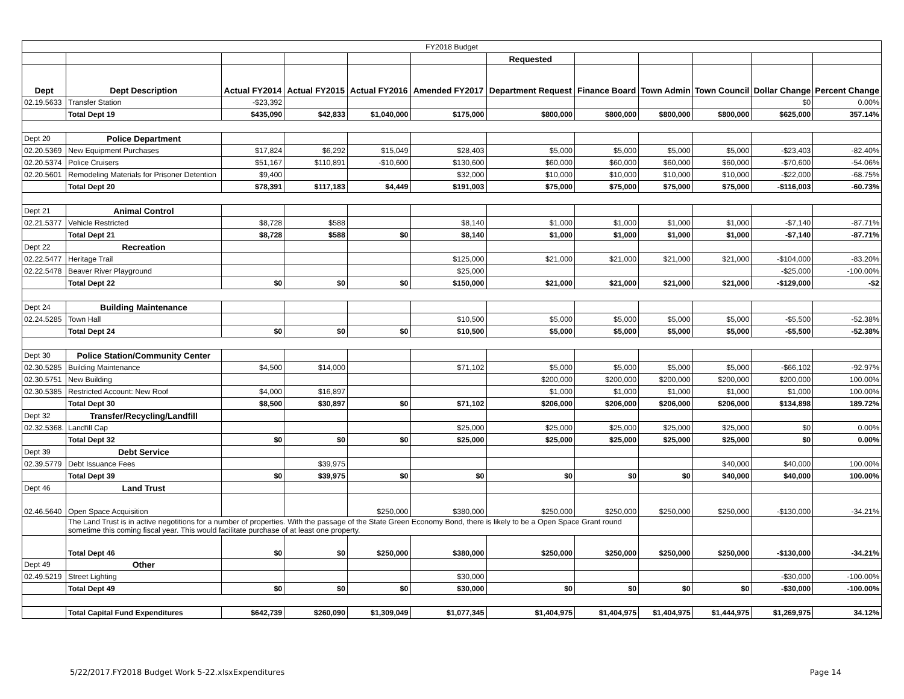| FY2018 Budget | | | | | | | | | | | |
| | | | | | | Requested | | | | | |
| Dept | Dept Description | Actual FY2014 | Actual FY2015 | Actual FY2016 | Amended FY2017 | Department Request | Finance Board | Town Admin | Town Council | Dollar Change | Percent Change |
| 02.19.5633 | Transfer Station | -$23,392 | | | | | | | | $0 | 0.00% |
| | Total Dept 19 | $435,090 | $42,833 | $1,040,000 | $175,000 | $800,000 | $800,000 | $800,000 | $800,000 | $625,000 | 357.14% |
| Dept 20 | Police Department | | | | | | | | | | |
| 02.20.5369 | New Equipment Purchases | $17,824 | $6,292 | $15,049 | $28,403 | $5,000 | $5,000 | $5,000 | $5,000 | -$23,403 | -82.40% |
| 02.20.5374 | Police Cruisers | $51,167 | $110,891 | -$10,600 | $130,600 | $60,000 | $60,000 | $60,000 | $60,000 | -$70,600 | -54.06% |
| 02.20.5601 | Remodeling Materials for Prisoner Detention | $9,400 | | | $32,000 | $10,000 | $10,000 | $10,000 | $10,000 | -$22,000 | -68.75% |
| | Total Dept 20 | $78,391 | $117,183 | $4,449 | $191,003 | $75,000 | $75,000 | $75,000 | $75,000 | -$116,003 | -60.73% |
| Dept 21 | Animal Control | | | | | | | | | | |
| 02.21.5377 | Vehicle Restricted | $8,728 | $588 | | $8,140 | $1,000 | $1,000 | $1,000 | $1,000 | -$7,140 | -87.71% |
| | Total Dept 21 | $8,728 | $588 | $0 | $8,140 | $1,000 | $1,000 | $1,000 | $1,000 | -$7,140 | -87.71% |
| Dept 22 | Recreation | | | | | | | | | | |
| 02.22.5477 | Heritage Trail | | | | $125,000 | $21,000 | $21,000 | $21,000 | $21,000 | -$104,000 | -83.20% |
| 02.22.5478 | Beaver River Playground | | | | $25,000 | | | | | -$25,000 | -100.00% |
| | Total Dept 22 | $0 | $0 | $0 | $150,000 | $21,000 | $21,000 | $21,000 | $21,000 | -$129,000 | -$2 |
| Dept 24 | Building Maintenance | | | | | | | | | | |
| 02.24.5285 | Town Hall | | | | $10,500 | $5,000 | $5,000 | $5,000 | $5,000 | -$5,500 | -52.38% |
| | Total Dept 24 | $0 | $0 | $0 | $10,500 | $5,000 | $5,000 | $5,000 | $5,000 | -$5,500 | -52.38% |
| Dept 30 | Police Station/Community Center | | | | | | | | | | |
| 02.30.5285 | Building Maintenance | $4,500 | $14,000 | | $71,102 | $5,000 | $5,000 | $5,000 | $5,000 | -$66,102 | -92.97% |
| 02.30.5751 | New Building | | | | | $200,000 | $200,000 | $200,000 | $200,000 | $200,000 | 100.00% |
| 02.30.5385 | Restricted Account: New Roof | $4,000 | $16,897 | | | $1,000 | $1,000 | $1,000 | $1,000 | $1,000 | 100.00% |
| | Total Dept 30 | $8,500 | $30,897 | $0 | $71,102 | $206,000 | $206,000 | $206,000 | $206,000 | $134,898 | 189.72% |
| Dept 32 | Transfer/Recycling/Landfill | | | | | | | | | | |
| 02.32.5368. | Landfill Cap | | | | $25,000 | $25,000 | $25,000 | $25,000 | $25,000 | $0 | 0.00% |
| | Total Dept 32 | $0 | $0 | $0 | $25,000 | $25,000 | $25,000 | $25,000 | $25,000 | $0 | 0.00% |
| Dept 39 | Debt Service | | | | | | | | | | |
| 02.39.5779 | Debt Issuance Fees | | $39,975 | | | | | | $40,000 | $40,000 | 100.00% |
| | Total Dept 39 | $0 | $39,975 | $0 | $0 | $0 | $0 | $0 | $40,000 | $40,000 | 100.00% |
| Dept 46 | Land Trust | | | | | | | | | | |
| 02.46.5640 | Open Space Acquisition | | | $250,000 | $380,000 | $250,000 | $250,000 | $250,000 | $250,000 | -$130,000 | -34.21% |
| | The Land Trust is in active negotitions for a number of properties. With the passage of the State Green Economy Bond, there is likely to be a Open Space Grant round sometime this coming fiscal year. This would facilitate purchase of at least one property. | | | | | | | | | | |
| | Total Dept 46 | $0 | $0 | $250,000 | $380,000 | $250,000 | $250,000 | $250,000 | $250,000 | -$130,000 | -34.21% |
| Dept 49 | Other | | | | | | | | | | |
| 02.49.5219 | Street Lighting | | | | $30,000 | | | | | -$30,000 | -100.00% |
| | Total Dept 49 | $0 | $0 | $0 | $30,000 | $0 | $0 | $0 | $0 | -$30,000 | -100.00% |
| | Total Capital Fund Expenditures | $642,739 | $260,090 | $1,309,049 | $1,077,345 | $1,404,975 | $1,404,975 | $1,404,975 | $1,444,975 | $1,269,975 | 34.12% |
5/22/2017.FY2018 Budget Work 5-22.xlsxExpenditures Page 14